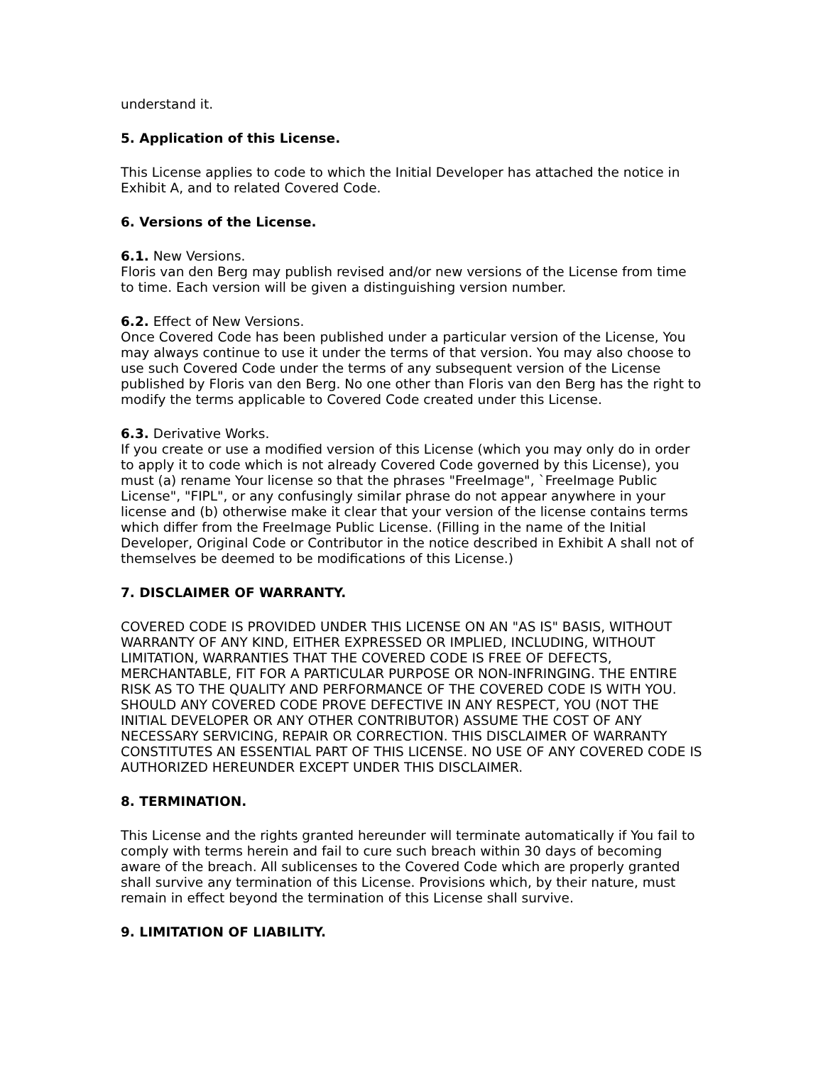understand it.
5. Application of this License.
This License applies to code to which the Initial Developer has attached the notice in Exhibit A, and to related Covered Code.
6. Versions of the License.
6.1. New Versions.
Floris van den Berg may publish revised and/or new versions of the License from time to time. Each version will be given a distinguishing version number.
6.2. Effect of New Versions.
Once Covered Code has been published under a particular version of the License, You may always continue to use it under the terms of that version. You may also choose to use such Covered Code under the terms of any subsequent version of the License published by Floris van den Berg. No one other than Floris van den Berg has the right to modify the terms applicable to Covered Code created under this License.
6.3. Derivative Works.
If you create or use a modified version of this License (which you may only do in order to apply it to code which is not already Covered Code governed by this License), you must (a) rename Your license so that the phrases "FreeImage", `FreeImage Public License", "FIPL", or any confusingly similar phrase do not appear anywhere in your license and (b) otherwise make it clear that your version of the license contains terms which differ from the FreeImage Public License. (Filling in the name of the Initial Developer, Original Code or Contributor in the notice described in Exhibit A shall not of themselves be deemed to be modifications of this License.)
7. DISCLAIMER OF WARRANTY.
COVERED CODE IS PROVIDED UNDER THIS LICENSE ON AN "AS IS" BASIS, WITHOUT WARRANTY OF ANY KIND, EITHER EXPRESSED OR IMPLIED, INCLUDING, WITHOUT LIMITATION, WARRANTIES THAT THE COVERED CODE IS FREE OF DEFECTS, MERCHANTABLE, FIT FOR A PARTICULAR PURPOSE OR NON-INFRINGING. THE ENTIRE RISK AS TO THE QUALITY AND PERFORMANCE OF THE COVERED CODE IS WITH YOU. SHOULD ANY COVERED CODE PROVE DEFECTIVE IN ANY RESPECT, YOU (NOT THE INITIAL DEVELOPER OR ANY OTHER CONTRIBUTOR) ASSUME THE COST OF ANY NECESSARY SERVICING, REPAIR OR CORRECTION. THIS DISCLAIMER OF WARRANTY CONSTITUTES AN ESSENTIAL PART OF THIS LICENSE. NO USE OF ANY COVERED CODE IS AUTHORIZED HEREUNDER EXCEPT UNDER THIS DISCLAIMER.
8. TERMINATION.
This License and the rights granted hereunder will terminate automatically if You fail to comply with terms herein and fail to cure such breach within 30 days of becoming aware of the breach. All sublicenses to the Covered Code which are properly granted shall survive any termination of this License. Provisions which, by their nature, must remain in effect beyond the termination of this License shall survive.
9. LIMITATION OF LIABILITY.